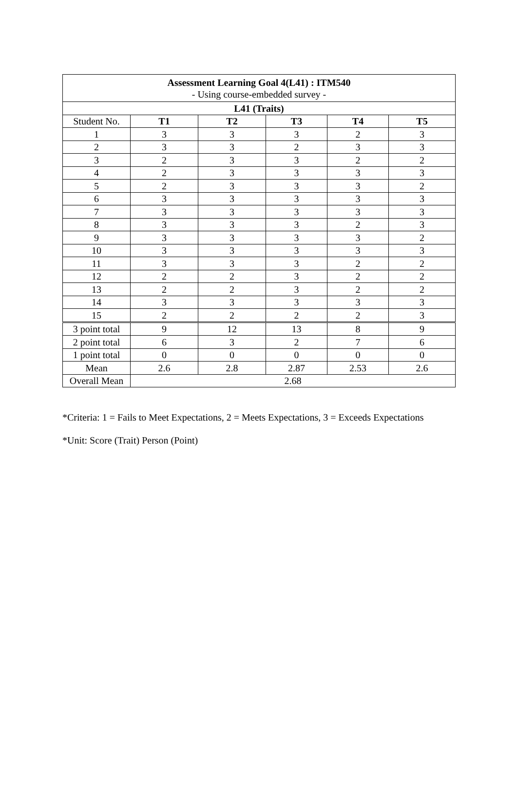| Assessment Learning Goal 4(L41) : ITM540 - Using course-embedded survey - | | | | | |
| L41 (Traits) | | | | | |
| Student No. | T1 | T2 | T3 | T4 | T5 |
| 1 | 3 | 3 | 3 | 2 | 3 |
| 2 | 3 | 3 | 2 | 3 | 3 |
| 3 | 2 | 3 | 3 | 2 | 2 |
| 4 | 2 | 3 | 3 | 3 | 3 |
| 5 | 2 | 3 | 3 | 3 | 2 |
| 6 | 3 | 3 | 3 | 3 | 3 |
| 7 | 3 | 3 | 3 | 3 | 3 |
| 8 | 3 | 3 | 3 | 2 | 3 |
| 9 | 3 | 3 | 3 | 3 | 2 |
| 10 | 3 | 3 | 3 | 3 | 3 |
| 11 | 3 | 3 | 3 | 2 | 2 |
| 12 | 2 | 2 | 3 | 2 | 2 |
| 13 | 2 | 2 | 3 | 2 | 2 |
| 14 | 3 | 3 | 3 | 3 | 3 |
| 15 | 2 | 2 | 2 | 2 | 3 |
| 3 point total | 9 | 12 | 13 | 8 | 9 |
| 2 point total | 6 | 3 | 2 | 7 | 6 |
| 1 point total | 0 | 0 | 0 | 0 | 0 |
| Mean | 2.6 | 2.8 | 2.87 | 2.53 | 2.6 |
| Overall Mean | 2.68 | | | | |
*Criteria: 1 = Fails to Meet Expectations, 2 = Meets Expectations, 3 = Exceeds Expectations
*Unit: Score (Trait) Person (Point)